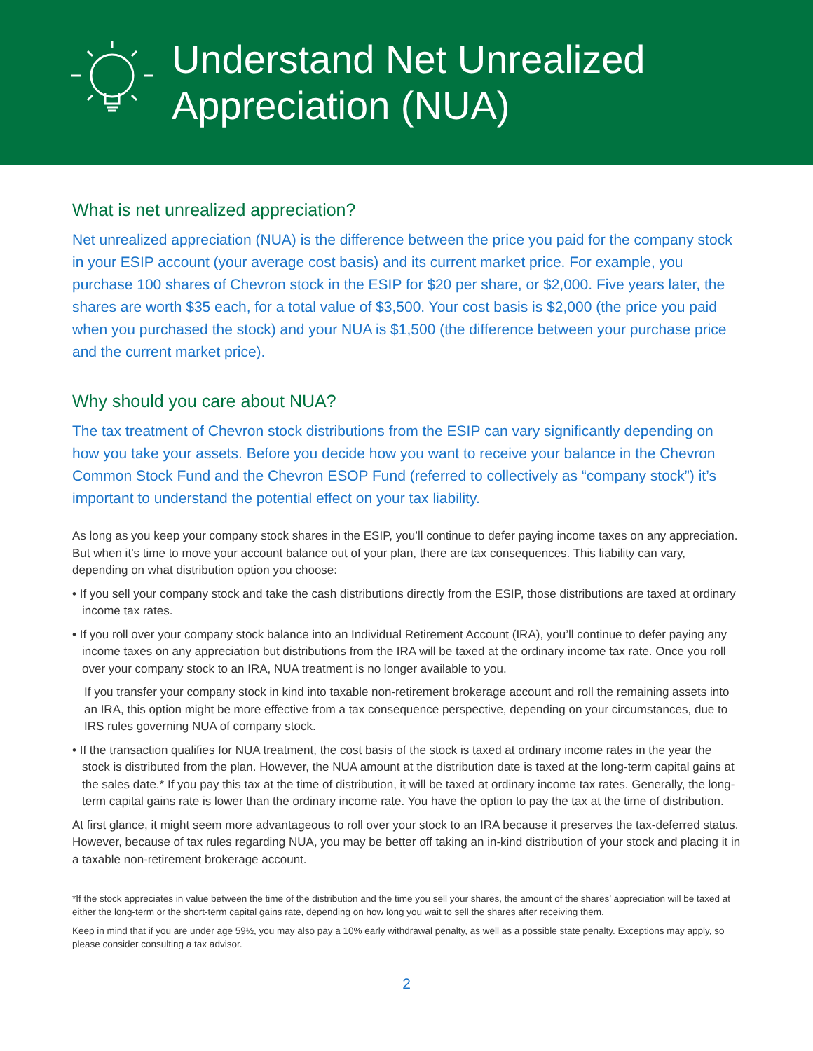Understand Net Unrealized
Appreciation (NUA)
What is net unrealized appreciation?
Net unrealized appreciation (NUA) is the difference between the price you paid for the company stock in your ESIP account (your average cost basis) and its current market price. For example, you purchase 100 shares of Chevron stock in the ESIP for $20 per share, or $2,000. Five years later, the shares are worth $35 each, for a total value of $3,500. Your cost basis is $2,000 (the price you paid when you purchased the stock) and your NUA is $1,500 (the difference between your purchase price and the current market price).
Why should you care about NUA?
The tax treatment of Chevron stock distributions from the ESIP can vary significantly depending on how you take your assets. Before you decide how you want to receive your balance in the Chevron Common Stock Fund and the Chevron ESOP Fund (referred to collectively as “company stock”) it’s important to understand the potential effect on your tax liability.
As long as you keep your company stock shares in the ESIP, you’ll continue to defer paying income taxes on any appreciation. But when it’s time to move your account balance out of your plan, there are tax consequences. This liability can vary, depending on what distribution option you choose:
• If you sell your company stock and take the cash distributions directly from the ESIP, those distributions are taxed at ordinary income tax rates.
• If you roll over your company stock balance into an Individual Retirement Account (IRA), you’ll continue to defer paying any income taxes on any appreciation but distributions from the IRA will be taxed at the ordinary income tax rate. Once you roll over your company stock to an IRA, NUA treatment is no longer available to you.
If you transfer your company stock in kind into taxable non-retirement brokerage account and roll the remaining assets into an IRA, this option might be more effective from a tax consequence perspective, depending on your circumstances, due to IRS rules governing NUA of company stock.
• If the transaction qualifies for NUA treatment, the cost basis of the stock is taxed at ordinary income rates in the year the stock is distributed from the plan. However, the NUA amount at the distribution date is taxed at the long-term capital gains at the sales date.* If you pay this tax at the time of distribution, it will be taxed at ordinary income tax rates. Generally, the long-term capital gains rate is lower than the ordinary income rate. You have the option to pay the tax at the time of distribution.
At first glance, it might seem more advantageous to roll over your stock to an IRA because it preserves the tax-deferred status. However, because of tax rules regarding NUA, you may be better off taking an in-kind distribution of your stock and placing it in a taxable non-retirement brokerage account.
*If the stock appreciates in value between the time of the distribution and the time you sell your shares, the amount of the shares’ appreciation will be taxed at either the long-term or the short-term capital gains rate, depending on how long you wait to sell the shares after receiving them.
Keep in mind that if you are under age 59½, you may also pay a 10% early withdrawal penalty, as well as a possible state penalty. Exceptions may apply, so please consider consulting a tax advisor.
2